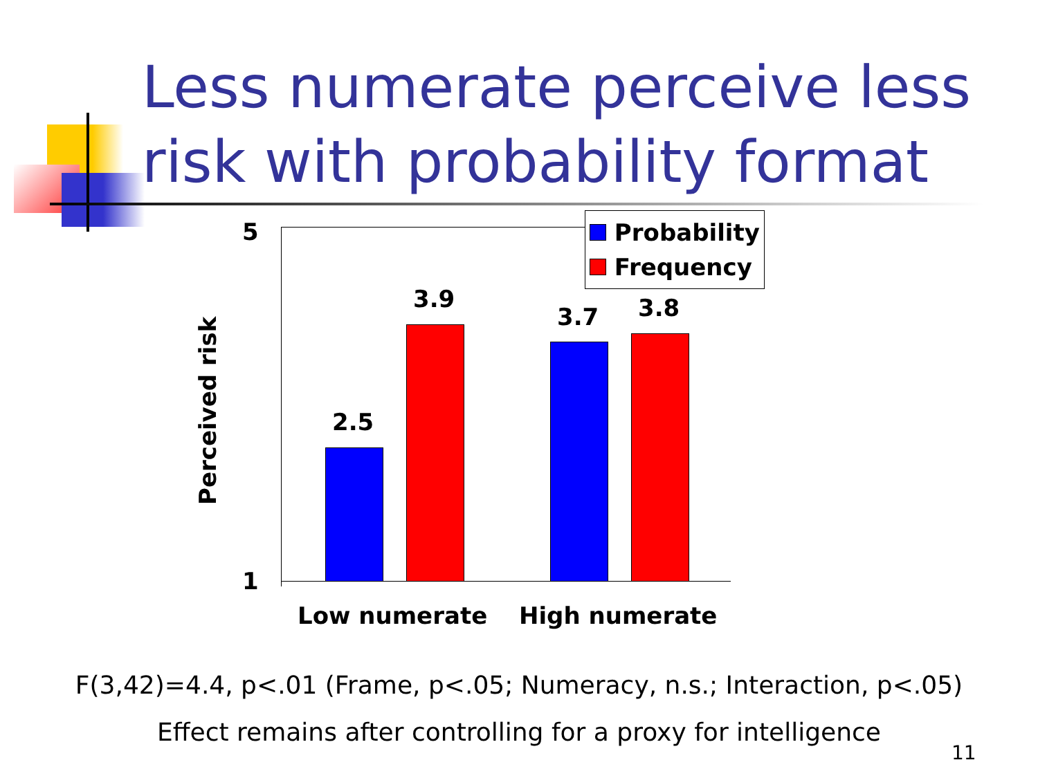Less numerate perceive less risk with probability format
5
1
Perceived risk
2.5
3.9
3.7 3.8
Probability
Frequency
Low numerate High numerate
F(3,42)=4.4, p<.01 (Frame, p<.05; Numeracy, n.s.; Interaction, p<.05)
Effect remains after controlling for a proxy for intelligence
11